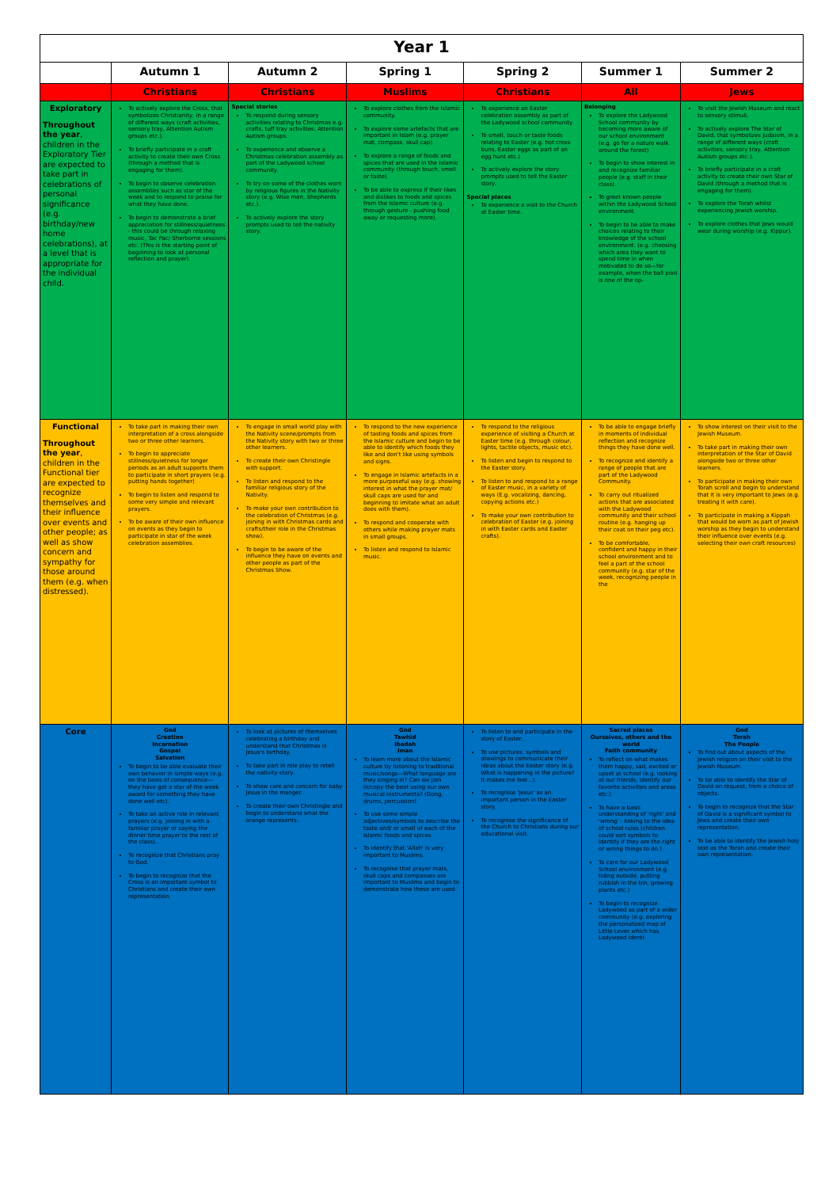| Year 1 | | | | | | |
| | Autumn 1 | Autumn 2 | Spring 1 | Spring 2 | Summer 1 | Summer 2 |
| | Christians | Christians | Muslims | Christians | All | Jews |
| Exploratory Throughout the year , children in the Exploratory Tier are expected to take part in celebrations of personal significance (e.g. birthday/new home celebrations), at a level that is appropriate for the individual child. | To actively explore the Cross, that symbolizes Christianity, in a range of different ways (craft activities, sensory tray, Attention Autism groups etc.). To briefly participate in a craft activity to create their own Cross (through a method that is engaging for them). To begin to observe celebration assemblies such as star of the week and to respond to praise for what they have done. To begin to demonstrate a brief appreciation for stillness/quietness - this could be through relaxing music, Tac Pac/ Sherborne sessions etc. (This is the starting point of beginning to look at personal reflection and prayer). | Special stories To respond during sensory activities relating to Christmas e.g. crafts, tuff tray activities, Attention Autism groups. To experience and observe a Christmas celebration assembly as part of the Ladywood school community. To try on some of the clothes worn by religious figures in the Nativity story (e.g. Wise men, Shepherds etc.). To actively explore the story prompts used to tell the nativity story. | To explore clothes from the Islamic community. To explore some artefacts that are important in Islam (e.g. prayer mat, compass, skull cap). To explore a range of foods and spices that are used in the Islamic community (through touch, smell or taste). To be able to express if their likes and dislikes to foods and spices from the Islamic culture (e.g. through gesture - pushing food away or requesting more). | To experience an Easter celebration assembly as part of the Ladywood school community. To smell, touch or taste foods relating to Easter (e.g. hot cross buns, Easter eggs as part of an egg hunt etc.) To actively explore the story prompts used to tell the Easter story. Special places To experience a visit to the Church at Easter time. | Belonging To explore the Ladywood School community by becoming more aware of our school environment (e.g. go for a nature walk around the forest) To begin to show interest in and recognize familiar people (e.g. staff in their class). To greet known people within the Ladywood School environment. To begin to be able to make choices relating to their knowledge of the school environment. (e.g. choosing which area they want to spend time in when motivated to do so—for example, when the ball pool is one of the op- | To visit the Jewish Museum and react to sensory stimuli. To actively explore The Star of David, that symbolizes Judaism, in a range of different ways (craft activities, sensory tray, Attention Autism groups etc.). To briefly participate in a craft activity to create their own Star of David (through a method that is engaging for them). To explore the Torah whilst experiencing Jewish worship. To explore clothes that Jews would wear during worship (e.g. Kippur). |
| Functional Throughout the year , children in the Functional tier are expected to recognize themselves and their influence over events and other people; as well as show concern and sympathy for those around them (e.g. when distressed). | To take part in making their own interpretation of a cross alongside two or three other learners. To begin to appreciate stillness/quietness for longer periods as an adult supports them to participate in short prayers (e.g. putting hands together) To begin to listen and respond to some very simple and relevant prayers. To be aware of their own influence on events as they begin to participate in star of the week celebration assemblies. | To engage in small world play with the Nativity scene/prompts from the Nativity story with two or three other learners. To create their own Christingle with support. To listen and respond to the familiar religious story of the Nativity. To make your own contribution to the celebration of Christmas (e.g. joining in with Christmas cards and crafts/their role in the Christmas show). To begin to be aware of the influence they have on events and other people as part of the Christmas Show. | To respond to the new experience of tasting foods and spices from the Islamic culture and begin to be able to identify which foods they like and don't like using symbols and signs. To engage in Islamic artefacts in a more purposeful way (e.g. showing interest in what the prayer mat/ skull caps are used for and beginning to imitate what an adult does with them). To respond and cooperate with others while making prayer mats in small groups. To listen and respond to Islamic music. | To respond to the religious experience of visiting a Church at Easter time (e.g. through colour, lights, tactile objects, music etc). To listen and begin to respond to the Easter story. To listen to and respond to a range of Easter music, in a variety of ways (E.g. vocalizing, dancing, copying actions etc.) To make your own contribution to celebration of Easter (e.g. joining in with Easter cards and Easter crafts). | To be able to engage briefly in moments of individual reflection and recognize things they have done well. To recognize and identify a range of people that are part of the Ladywood Community. To carry out ritualized actions that are associated with the Ladywood community and their school routine (e.g. hanging up their coat on their peg etc). To be comfortable, confident and happy in their school environment and to feel a part of the school community (e.g. star of the week, recognizing people in the | To show interest on their visit to the Jewish Museum. To take part in making their own interpretation of the Star of David alongside two or three other learners. To participate in making their own Torah scroll and begin to understand that it is very important to Jews (e.g. treating it with care). To participate in making a Kippah that would be worn as part of Jewish worship as they begin to understand their influence over events (e.g. selecting their own craft resources) |
| Core | God Creation Incarnation Gospel Salvation To begin to be able evaluate their own behavior in simple ways (e.g. on the basis of consequence— they have got a star of the week award for something they have done well etc). To take an active role in relevant prayers (e.g. joining in with a familiar prayer or saying the dinner time prayer to the rest of the class). To recognize that Christians pray to God. To begin to recognize that the Cross is an important symbol to Christians and create their own representation. | To look at pictures of themselves celebrating a birthday and understand that Christmas is Jesus's birthday. To take part in role play to retell the nativity story. To show care and concern for baby Jesus in the manger. To create their own Christingle and begin to understand what the orange represents. | God Tawhid Ibadah Iman To learn more about the Islamic culture by listening to traditional music/songs—What language are they singing in? Can we join in/copy the beat using our own musical instruments? (Gong, drums, percussion) To use some simple adjectives/symbols to describe the taste and/ or smell of each of the Islamic foods and spices. To identify that 'Allah' is very important to Muslims. To recognise that prayer mats, skull caps and compasses are important to Muslims and begin to demonstrate how these are used. | To listen to and participate in the story of Easter. To use pictures, symbols and drawings to communicate their ideas about the Easter story (e.g. What is happening in the picture? It makes me feel...). To recognise 'Jesus' as an important person in the Easter story. To recognise the significance of the Church to Christians during our educational visit. | Sacred places Ourselves, others and the world Faith community To reflect on what makes them happy, sad, excited or upset at school (e.g. looking at our friends, identify our favorite activities and areas etc.). To have a basic understanding of 'right' and 'wrong' - linking to the idea of school rules (children could sort symbols to identify if they are the right or wrong things to do.) To care for our Ladywood School environment (e.g. tiding outside, putting rubbish in the bin, growing plants etc.) To begin to recognize Ladywood as part of a wider community (e.g. exploring the personalized map of Little Lever which has Ladywood identi- | God Torah The People To find out about aspects of the Jewish religion on their visit to the Jewish Museum. To be able to identify the Star of David on request, from a choice of objects. To begin to recognize that the Star of David is a significant symbol to Jews and create their own representation. To be able to identify the Jewish holy text as the Torah and create their own representation. |